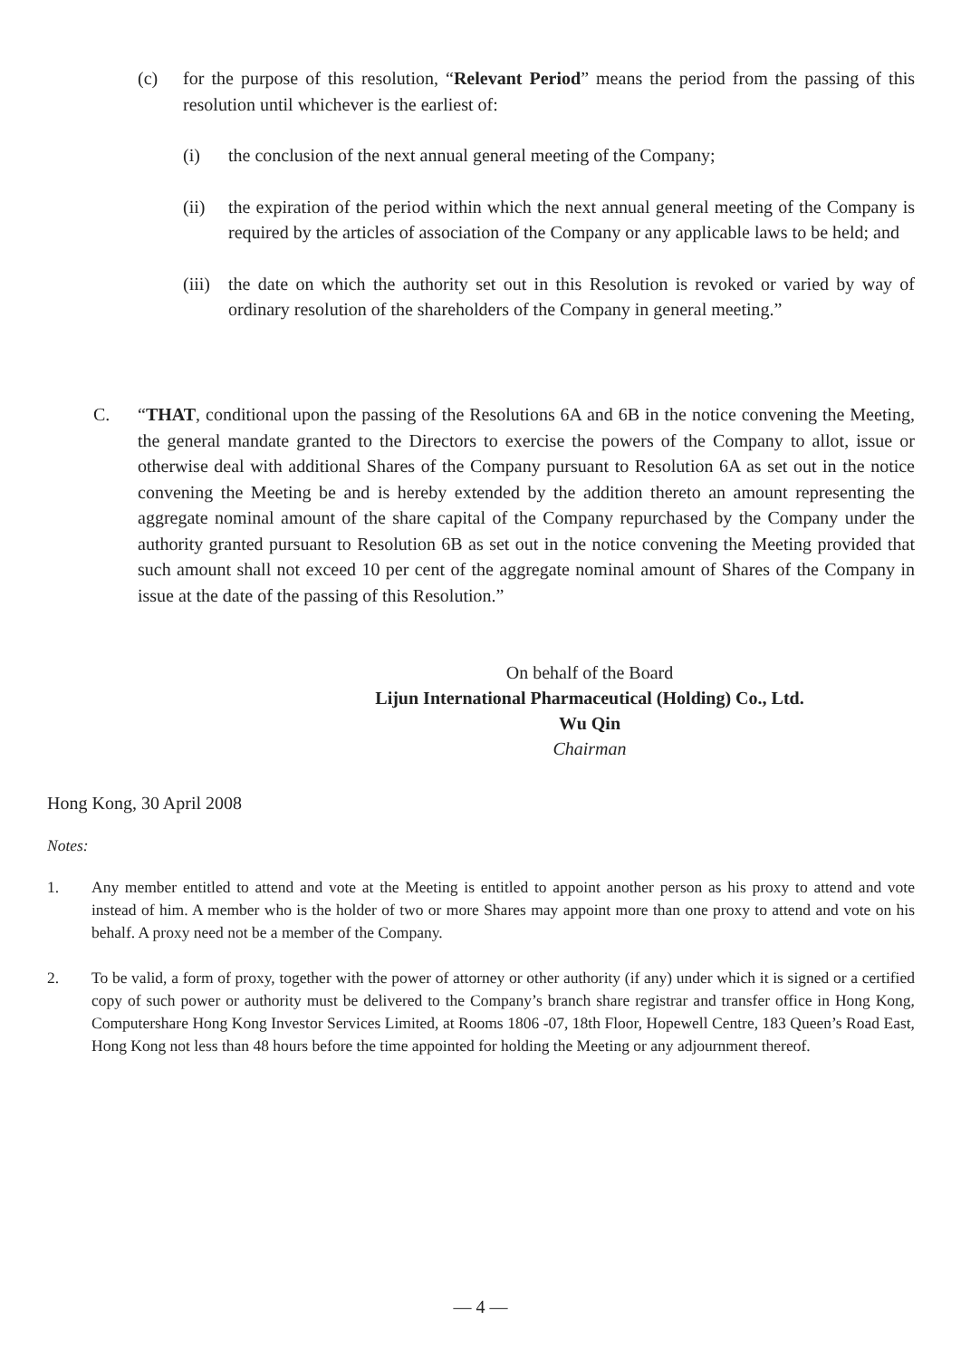(c) for the purpose of this resolution, “Relevant Period” means the period from the passing of this resolution until whichever is the earliest of:
(i) the conclusion of the next annual general meeting of the Company;
(ii) the expiration of the period within which the next annual general meeting of the Company is required by the articles of association of the Company or any applicable laws to be held; and
(iii)
the date on which the authority set out in this Resolution is revoked or varied by way of ordinary resolution of the shareholders of the Company in general meeting.”
C. “THAT, conditional upon the passing of the Resolutions 6A and 6B in the notice convening the Meeting, the general mandate granted to the Directors to exercise the powers of the Company to allot, issue or otherwise deal with additional Shares of the Company pursuant to Resolution 6A as set out in the notice convening the Meeting be and is hereby extended by the addition thereto an amount representing the aggregate nominal amount of the share capital of the Company repurchased by the Company under the authority granted pursuant to Resolution 6B as set out in the notice convening the Meeting provided that such amount shall not exceed 10 per cent of the aggregate nominal amount of Shares of the Company in issue at the date of the passing of this Resolution.”
On behalf of the Board
Lijun International Pharmaceutical (Holding) Co., Ltd.
Wu Qin
Chairman
Hong Kong, 30 April 2008
Notes:
1. Any member entitled to attend and vote at the Meeting is entitled to appoint another person as his proxy to attend and vote instead of him. A member who is the holder of two or more Shares may appoint more than one proxy to attend and vote on his behalf. A proxy need not be a member of the Company.
2. To be valid, a form of proxy, together with the power of attorney or other authority (if any) under which it is signed or a certified copy of such power or authority must be delivered to the Company’s branch share registrar and transfer office in Hong Kong, Computershare Hong Kong Investor Services Limited, at Rooms 1806 -07, 18th Floor, Hopewell Centre, 183 Queen’s Road East, Hong Kong not less than 48 hours before the time appointed for holding the Meeting or any adjournment thereof.
— 4 —